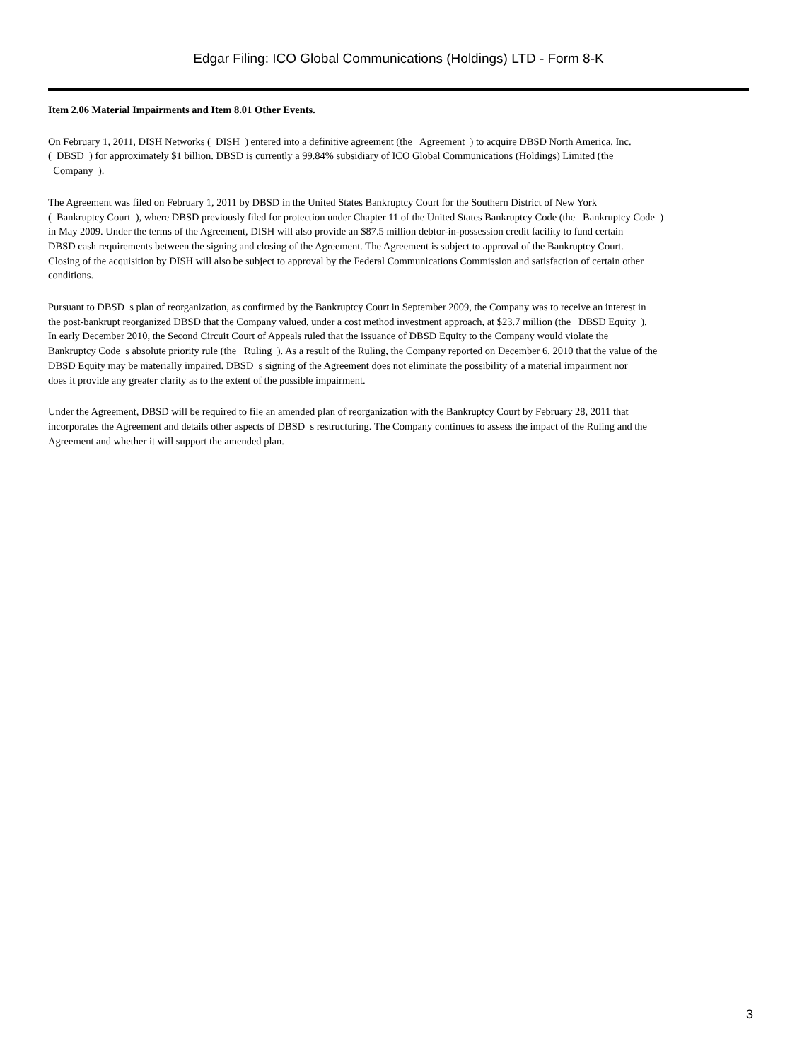Edgar Filing: ICO Global Communications (Holdings) LTD - Form 8-K
Item 2.06 Material Impairments and Item 8.01 Other Events.
On February 1, 2011, DISH Networks ( DISH ) entered into a definitive agreement (the Agreement ) to acquire DBSD North America, Inc.
( DBSD ) for approximately $1 billion. DBSD is currently a 99.84% subsidiary of ICO Global Communications (Holdings) Limited (the
Company ).
The Agreement was filed on February 1, 2011 by DBSD in the United States Bankruptcy Court for the Southern District of New York
( Bankruptcy Court ), where DBSD previously filed for protection under Chapter 11 of the United States Bankruptcy Code (the Bankruptcy Code )
in May 2009. Under the terms of the Agreement, DISH will also provide an $87.5 million debtor-in-possession credit facility to fund certain
DBSD cash requirements between the signing and closing of the Agreement. The Agreement is subject to approval of the Bankruptcy Court.
Closing of the acquisition by DISH will also be subject to approval by the Federal Communications Commission and satisfaction of certain other
conditions.
Pursuant to DBSD s plan of reorganization, as confirmed by the Bankruptcy Court in September 2009, the Company was to receive an interest in
the post-bankrupt reorganized DBSD that the Company valued, under a cost method investment approach, at $23.7 million (the DBSD Equity ).
In early December 2010, the Second Circuit Court of Appeals ruled that the issuance of DBSD Equity to the Company would violate the
Bankruptcy Code s absolute priority rule (the Ruling ). As a result of the Ruling, the Company reported on December 6, 2010 that the value of the
DBSD Equity may be materially impaired. DBSD s signing of the Agreement does not eliminate the possibility of a material impairment nor
does it provide any greater clarity as to the extent of the possible impairment.
Under the Agreement, DBSD will be required to file an amended plan of reorganization with the Bankruptcy Court by February 28, 2011 that
incorporates the Agreement and details other aspects of DBSD s restructuring. The Company continues to assess the impact of the Ruling and the
Agreement and whether it will support the amended plan.
3